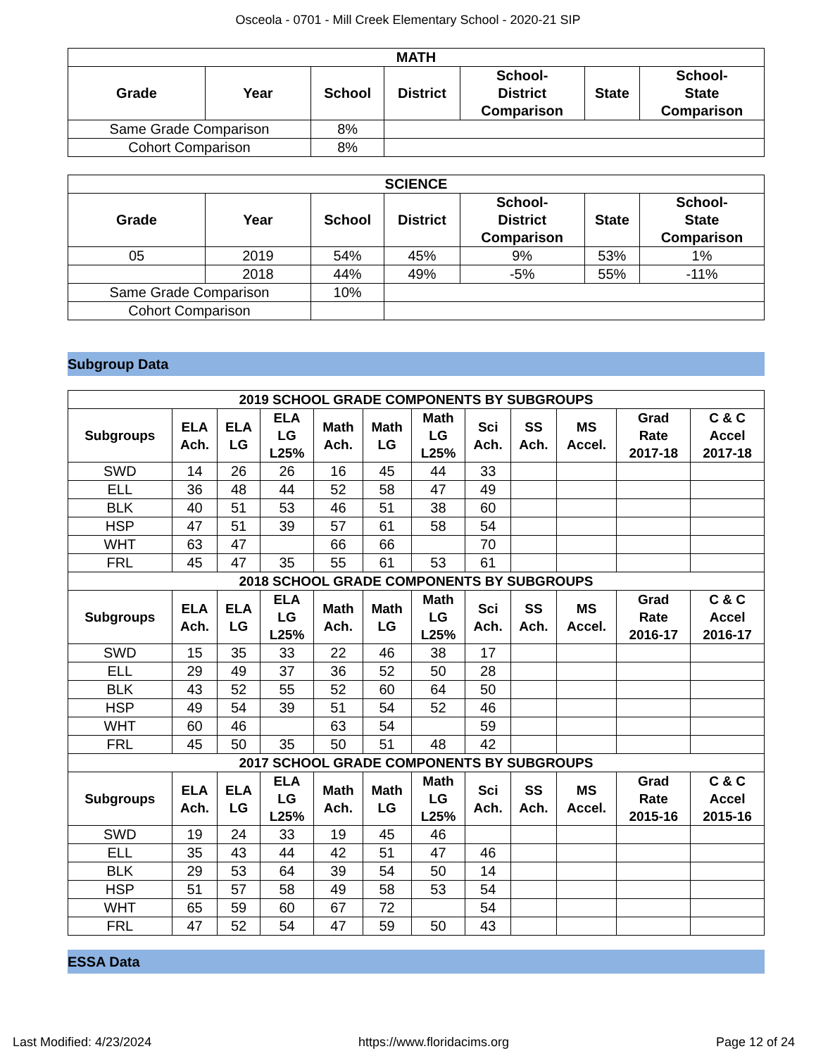Osceola - 0701 - Mill Creek Elementary School - 2020-21 SIP
| MATH | | | | | | |
| --- | --- | --- | --- | --- | --- | --- |
| Grade | Year | School | District | School- District Comparison | State | School- State Comparison |
| Same Grade Comparison | | 8% | | | | |
| Cohort Comparison | | 8% | | | | |
| SCIENCE | | | | | | |
| --- | --- | --- | --- | --- | --- | --- |
| Grade | Year | School | District | School- District Comparison | State | School- State Comparison |
| 05 | 2019 | 54% | 45% | 9% | 53% | 1% |
| | 2018 | 44% | 49% | -5% | 55% | -11% |
| Same Grade Comparison | | 10% | | | | |
| Cohort Comparison | | | | | | |
Subgroup Data
| 2019 SCHOOL GRADE COMPONENTS BY SUBGROUPS | | | | | | | | | | | |
| --- | --- | --- | --- | --- | --- | --- | --- | --- | --- | --- | --- |
| Subgroups | ELA Ach. | ELA LG | ELA LG L25% | Math Ach. | Math LG | Math LG L25% | Sci Ach. | SS Ach. | MS Accel. | Grad Rate 2017-18 | C & C Accel 2017-18 |
| SWD | 14 | 26 | 26 | 16 | 45 | 44 | 33 | | | | |
| ELL | 36 | 48 | 44 | 52 | 58 | 47 | 49 | | | | |
| BLK | 40 | 51 | 53 | 46 | 51 | 38 | 60 | | | | |
| HSP | 47 | 51 | 39 | 57 | 61 | 58 | 54 | | | | |
| WHT | 63 | 47 | | 66 | 66 | | 70 | | | | |
| FRL | 45 | 47 | 35 | 55 | 61 | 53 | 61 | | | | |
| 2018 SCHOOL GRADE COMPONENTS BY SUBGROUPS | | | | | | | | | | | |
| Subgroups | ELA Ach. | ELA LG | ELA LG L25% | Math Ach. | Math LG | Math LG L25% | Sci Ach. | SS Ach. | MS Accel. | Grad Rate 2016-17 | C & C Accel 2016-17 |
| SWD | 15 | 35 | 33 | 22 | 46 | 38 | 17 | | | | |
| ELL | 29 | 49 | 37 | 36 | 52 | 50 | 28 | | | | |
| BLK | 43 | 52 | 55 | 52 | 60 | 64 | 50 | | | | |
| HSP | 49 | 54 | 39 | 51 | 54 | 52 | 46 | | | | |
| WHT | 60 | 46 | | 63 | 54 | | 59 | | | | |
| FRL | 45 | 50 | 35 | 50 | 51 | 48 | 42 | | | | |
| 2017 SCHOOL GRADE COMPONENTS BY SUBGROUPS | | | | | | | | | | | |
| Subgroups | ELA Ach. | ELA LG | ELA LG L25% | Math Ach. | Math LG | Math LG L25% | Sci Ach. | SS Ach. | MS Accel. | Grad Rate 2015-16 | C & C Accel 2015-16 |
| SWD | 19 | 24 | 33 | 19 | 45 | 46 | | | | | |
| ELL | 35 | 43 | 44 | 42 | 51 | 47 | 46 | | | | |
| BLK | 29 | 53 | 64 | 39 | 54 | 50 | 14 | | | | |
| HSP | 51 | 57 | 58 | 49 | 58 | 53 | 54 | | | | |
| WHT | 65 | 59 | 60 | 67 | 72 | | 54 | | | | |
| FRL | 47 | 52 | 54 | 47 | 59 | 50 | 43 | | | | |
ESSA Data
Last Modified: 4/23/2024 https://www.floridacims.org Page 12 of 24